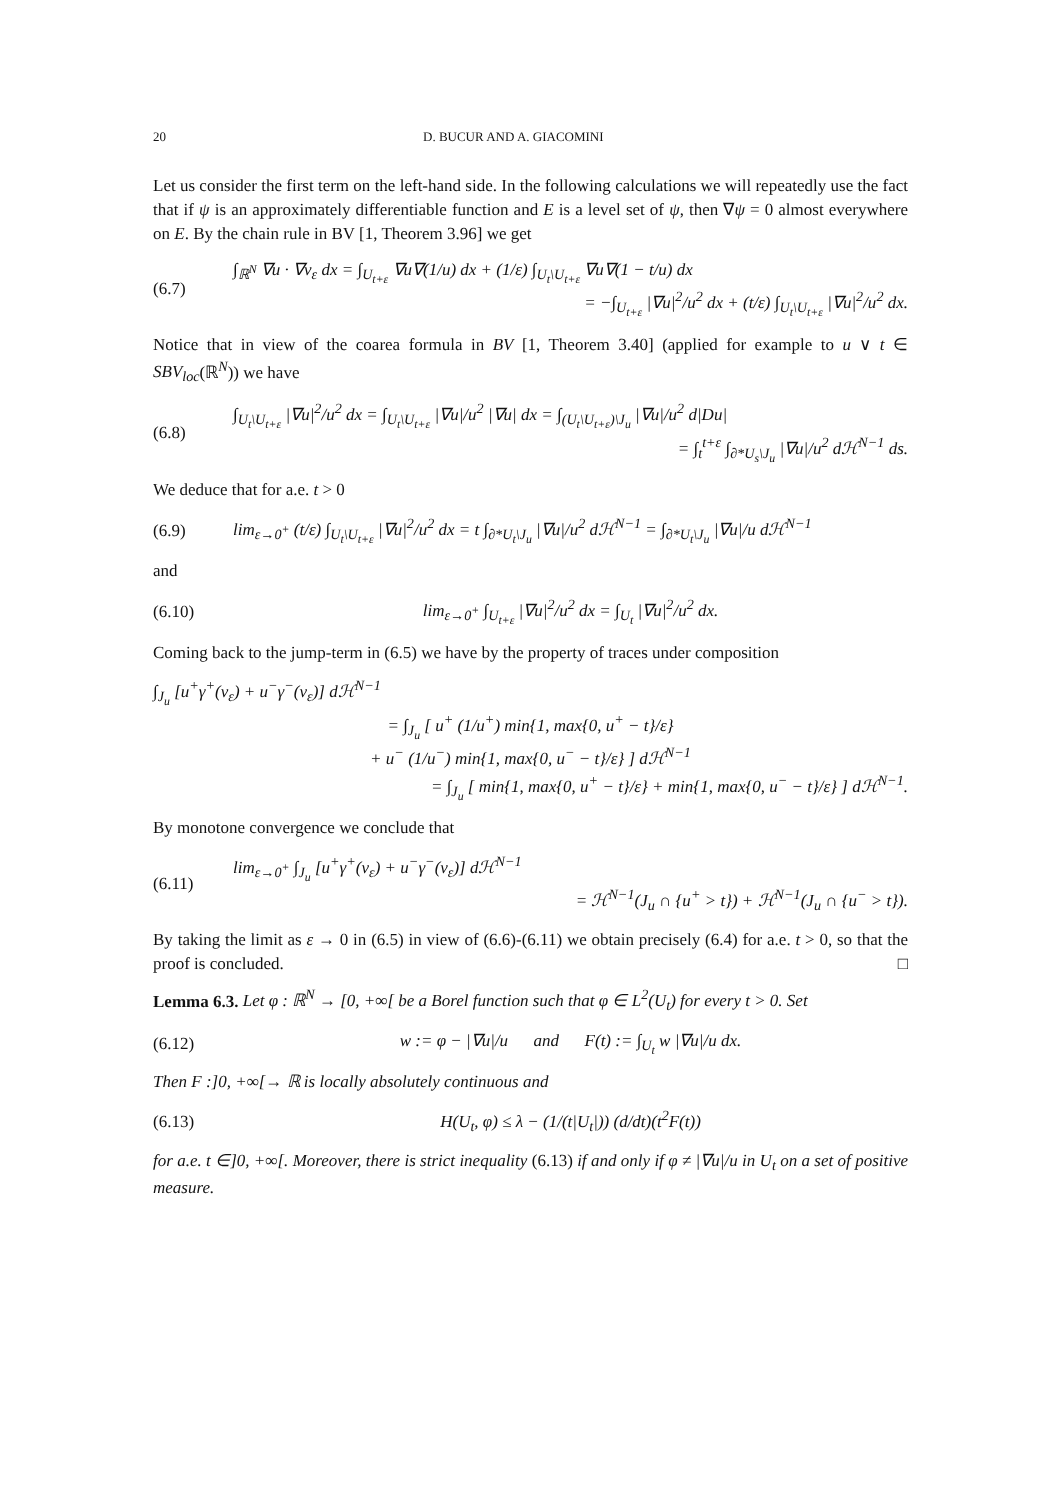20 D. BUCUR AND A. GIACOMINI
Let us consider the first term on the left-hand side. In the following calculations we will repeatedly use the fact that if ψ is an approximately differentiable function and E is a level set of ψ, then ∇ψ = 0 almost everywhere on E. By the chain rule in BV [1, Theorem 3.96] we get
(6.7)
∫<sub>ℝ<sup>N</sup></sub> ∇u · ∇v<sub>ε</sub> dx = ∫<sub>U<sub>t+ε</sub></sub> ∇u∇(1/u) dx + (1/ε) ∫<sub>U<sub>t</sub>\U<sub>t+ε</sub></sub> ∇u∇(1 − t/u) dx
= −∫<sub>U<sub>t+ε</sub></sub> |∇u|<sup>2</sup>/u<sup>2</sup> dx + (t/ε) ∫<sub>U<sub>t</sub>\U<sub>t+ε</sub></sub> |∇u|<sup>2</sup>/u<sup>2</sup> dx.
Notice that in view of the coarea formula in BV [1, Theorem 3.40] (applied for example to u ∨ t ∈ SBV<sub>loc</sub>(ℝ<sup>N</sup>)) we have
(6.8)
∫<sub>U<sub>t</sub>\U<sub>t+ε</sub></sub> |∇u|<sup>2</sup>/u<sup>2</sup> dx = ∫<sub>U<sub>t</sub>\U<sub>t+ε</sub></sub> |∇u|/u<sup>2</sup> |∇u| dx = ∫<sub>(U<sub>t</sub>\U<sub>t+ε</sub>)\J<sub>u</sub></sub> |∇u|/u<sup>2</sup> d|Du|
= ∫<sub>t</sub><sup>t+ε</sup> ∫<sub>∂*U<sub>s</sub>\J<sub>u</sub></sub> |∇u|/u<sup>2</sup> dℋ<sup>N−1</sup> ds.
We deduce that for a.e. t > 0
(6.9)
lim<sub>ε→0<sup>+</sup></sub> (t/ε) ∫<sub>U<sub>t</sub>\U<sub>t+ε</sub></sub> |∇u|<sup>2</sup>/u<sup>2</sup> dx = t ∫<sub>∂*U<sub>t</sub>\J<sub>u</sub></sub> |∇u|/u<sup>2</sup> dℋ<sup>N−1</sup> = ∫<sub>∂*U<sub>t</sub>\J<sub>u</sub></sub> |∇u|/u dℋ<sup>N−1</sup>
and
(6.10)
lim<sub>ε→0<sup>+</sup></sub> ∫<sub>U<sub>t+ε</sub></sub> |∇u|<sup>2</sup>/u<sup>2</sup> dx = ∫<sub>U<sub>t</sub></sub> |∇u|<sup>2</sup>/u<sup>2</sup> dx.
Coming back to the jump-term in (6.5) we have by the property of traces under composition
∫<sub>J<sub>u</sub></sub> [u<sup>+</sup>γ<sup>+</sup>(v<sub>ε</sub>) + u<sup>−</sup>γ<sup>−</sup>(v<sub>ε</sub>)] dℋ<sup>N−1</sup>
= ∫<sub>J<sub>u</sub></sub> [ u<sup>+</sup> (1/u<sup>+</sup>) min{1, max{0, u<sup>+</sup> − t}/ε}
+ u<sup>−</sup> (1/u<sup>−</sup>) min{1, max{0, u<sup>−</sup> − t}/ε} ] dℋ<sup>N−1</sup>
= ∫<sub>J<sub>u</sub></sub> [ min{1, max{0, u<sup>+</sup> − t}/ε} + min{1, max{0, u<sup>−</sup> − t}/ε} ] dℋ<sup>N−1</sup>.
By monotone convergence we conclude that
(6.11)
lim<sub>ε→0<sup>+</sup></sub> ∫<sub>J<sub>u</sub></sub> [u<sup>+</sup>γ<sup>+</sup>(v<sub>ε</sub>) + u<sup>−</sup>γ<sup>−</sup>(v<sub>ε</sub>)] dℋ<sup>N−1</sup>
= ℋ<sup>N−1</sup>(J<sub>u</sub> ∩ {u<sup>+</sup> > t}) + ℋ<sup>N−1</sup>(J<sub>u</sub> ∩ {u<sup>−</sup> > t}).
By taking the limit as ε → 0 in (6.5) in view of (6.6)-(6.11) we obtain precisely (6.4) for a.e. t > 0, so that the proof is concluded. □
Lemma 6.3. Let φ : ℝ<sup>N</sup> → [0, +∞[ be a Borel function such that φ ∈ L<sup>2</sup>(U<sub>t</sub>) for every t > 0. Set
(6.12)
w := φ − |∇u|/u and F(t) := ∫<sub>U<sub>t</sub></sub> w |∇u|/u dx.
Then F :]0, +∞[→ ℝ is locally absolutely continuous and
(6.13)
H(U<sub>t</sub>, φ) ≤ λ − (1/(t|U<sub>t</sub>|)) (d/dt)(t<sup>2</sup>F(t))
for a.e. t ∈]0, +∞[. Moreover, there is strict inequality (6.13) if and only if φ ≠ |∇u|/u in U<sub>t</sub> on a set of positive measure.